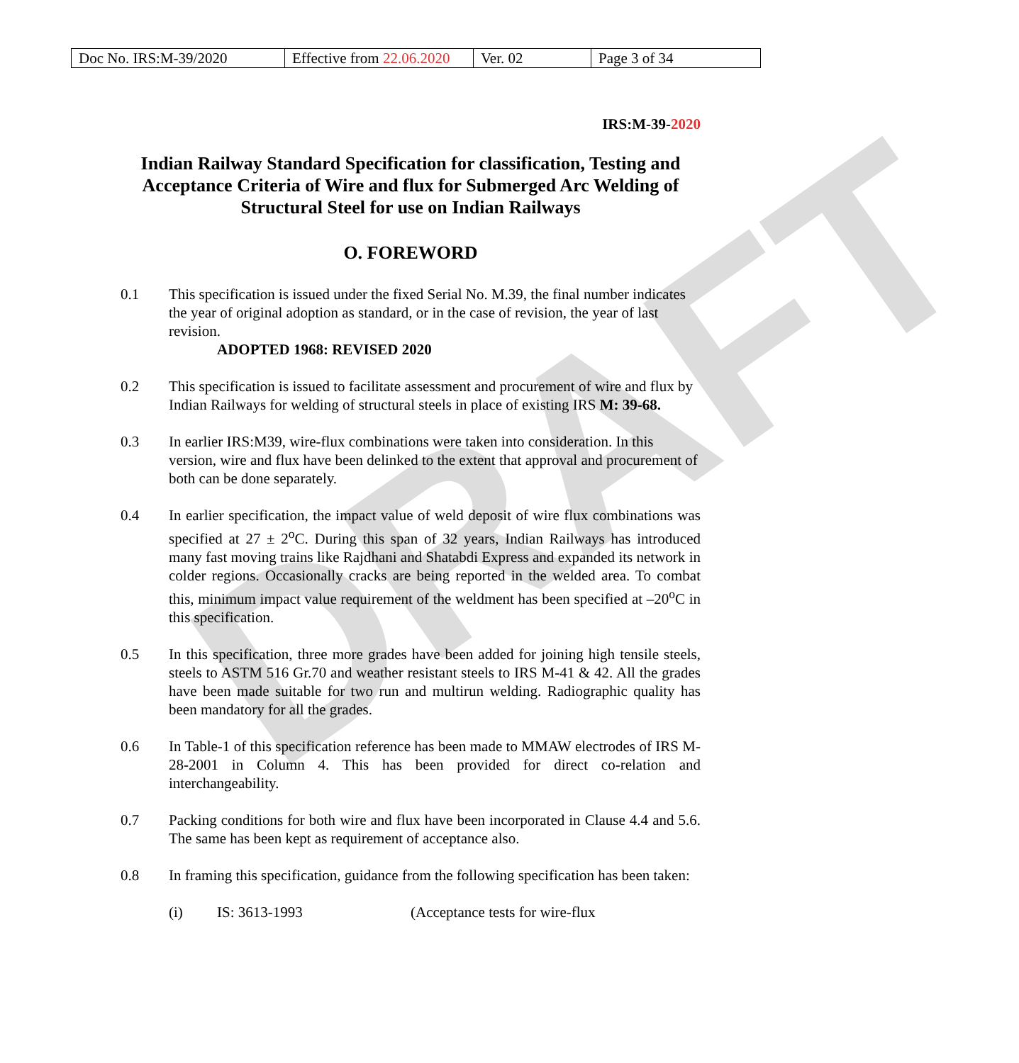DRAFT
| Doc No. IRS:M-39/2020 | Effective from 22.06.2020 | Ver. 02 | Page 3 of 34 |
IRS:M-39-2020
Indian Railway Standard Specification for classification, Testing and Acceptance Criteria of Wire and flux for Submerged Arc Welding of Structural Steel for use on Indian Railways
O. FOREWORD
0.1 This specification is issued under the fixed Serial No. M.39, the final number indicates the year of original adoption as standard, or in the case of revision, the year of last revision.
ADOPTED 1968: REVISED 2020
0.2 This specification is issued to facilitate assessment and procurement of wire and flux by Indian Railways for welding of structural steels in place of existing IRS M: 39-68.
0.3 In earlier IRS:M39, wire-flux combinations were taken into consideration. In this version, wire and flux have been delinked to the extent that approval and procurement of both can be done separately.
0.4 In earlier specification, the impact value of weld deposit of wire flux combinations was specified at 27 ± 2<sup>o</sup>C. During this span of 32 years, Indian Railways has introduced many fast moving trains like Rajdhani and Shatabdi Express and expanded its network in colder regions. Occasionally cracks are being reported in the welded area. To combat this, minimum impact value requirement of the weldment has been specified at –20<sup>o</sup>C in this specification.
0.5 In this specification, three more grades have been added for joining high tensile steels, steels to ASTM 516 Gr.70 and weather resistant steels to IRS M-41 & 42. All the grades have been made suitable for two run and multirun welding. Radiographic quality has been mandatory for all the grades.
0.6 In Table-1 of this specification reference has been made to MMAW electrodes of IRS M-28-2001 in Column 4. This has been provided for direct co-relation and interchangeability.
0.7 Packing conditions for both wire and flux have been incorporated in Clause 4.4 and 5.6. The same has been kept as requirement of acceptance also.
0.8 In framing this specification, guidance from the following specification has been taken:
(i) IS: 3613-1993 (Acceptance tests for wire-flux